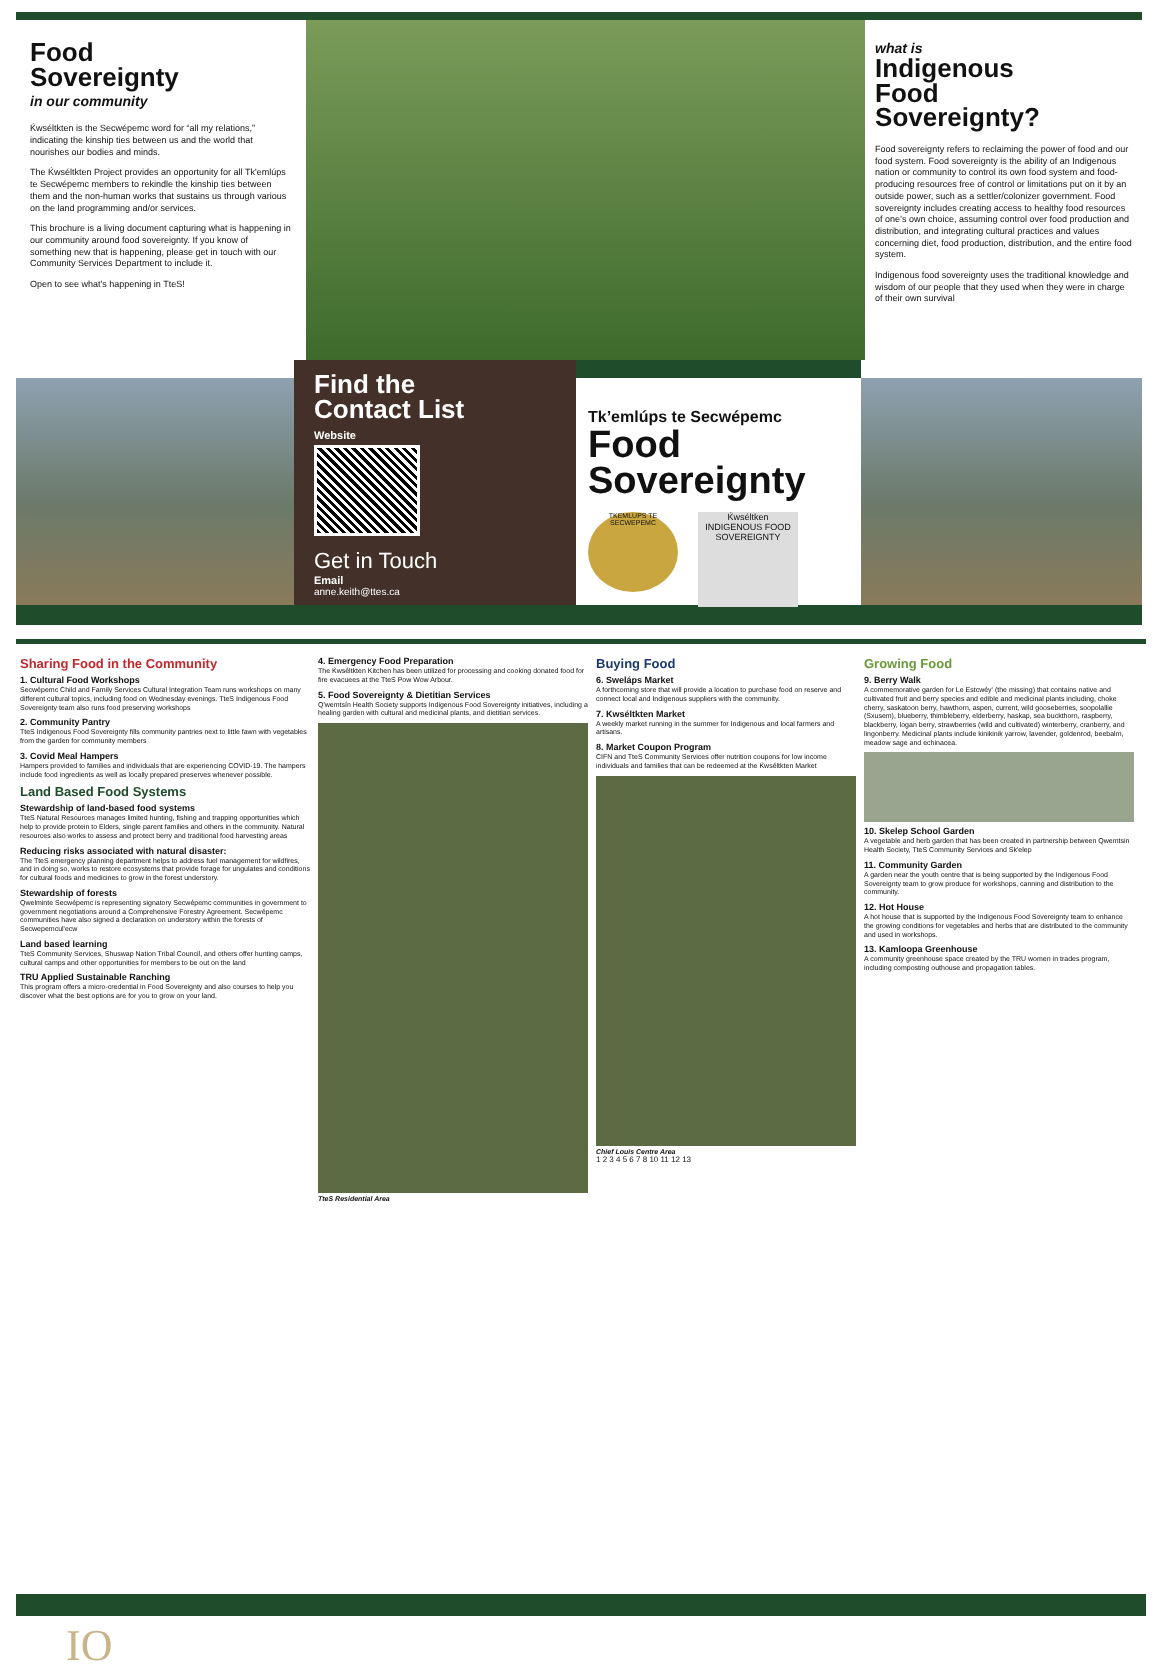Food
Sovereignty
in our community
Ḱwséltkten is the Secwépemc word for “all my relations,” indicating the kinship ties between us and the world that nourishes our bodies and minds.
The Ḱwséltkten Project provides an opportunity for all Tk'emlúps te Secwépemc members to rekindle the kinship ties between them and the non-human works that sustains us through various on the land programming and/or services.
This brochure is a living document capturing what is happening in our community around food sovereignty. If you know of something new that is happening, please get in touch with our Community Services Department to include it.
Open to see what's happening in TteS!
what is
Indigenous
Food
Sovereignty?
Food sovereignty refers to reclaiming the power of food and our food system. Food sovereignty is the ability of an Indigenous nation or community to control its own food system and food-producing resources free of control or limitations put on it by an outside power, such as a settler/colonizer government. Food sovereignty includes creating access to healthy food resources of one’s own choice, assuming control over food production and distribution, and integrating cultural practices and values concerning diet, food production, distribution, and the entire food system.
Indigenous food sovereignty uses the traditional knowledge and wisdom of our people that they used when they were in charge of their own survival
Find the
Contact List
Website
Get in Touch
Email
anne.keith@ttes.ca
Tk’emlúps te Secwépemc
Food
Sovereignty
TKEMLUPS TE SECWEPEMC
Ḱwséltken
INDIGENOUS FOOD SOVEREIGNTY
Sharing Food in the Community
1. Cultural Food Workshops
Secwépemc Child and Family Services Cultural Integration Team runs workshops on many different cultural topics, including food on Wednesday evenings. TteS Indigenous Food Sovereignty team also runs food preserving workshops
2. Community Pantry
TteS Indigenous Food Sovereignty fills community pantries next to little fawn with vegetables from the garden for community members
3. Covid Meal Hampers
Hampers provided to families and individuals that are experiencing COVID-19. The hampers include food ingredients as well as locally prepared preserves whenever possible.
Land Based Food Systems
Stewardship of land-based food systems
TteS Natural Resources manages limited hunting, fishing and trapping opportunities which help to provide protein to Elders, single parent families and others in the community. Natural resources also works to assess and protect berry and traditional food harvesting areas
Reducing risks associated with natural disaster:
The TteS emergency planning department helps to address fuel management for wildfires, and in doing so, works to restore ecosystems that provide forage for ungulates and conditions for cultural foods and medicines to grow in the forest understory.
Stewardship of forests
Qwelminte Secwépemc is representing signatory Secwépemc communities in government to government negotiations around a Comprehensive Forestry Agreement. Secwépemc communities have also signed a declaration on understory within the forests of Secwepemcul'ecw
Land based learning
TteS Community Services, Shuswap Nation Tribal Council, and others offer hunting camps, cultural camps and other opportunities for members to be out on the land
TRU Applied Sustainable Ranching
This program offers a micro-credential in Food Sovereignty and also courses to help you discover what the best options are for you to grow on your land.
4. Emergency Food Preparation
The Ḱwséltkten Kitchen has been utilized for processing and cooking donated food for fire evacuees at the TteS Pow Wow Arbour.
5. Food Sovereignty & Dietitian Services
Q'wemtsín Health Society supports Indigenous Food Sovereignty initiatives, including a healing garden with cultural and medicinal plants, and dietitian services.
TteS Residential Area
Buying Food
6. Sweláps Market
A forthcoming store that will provide a location to purchase food on reserve and connect local and Indigenous suppliers with the community.
7. Kwséltkten Market
A weekly market running in the summer for Indigenous and local farmers and artisans.
8. Market Coupon Program
CIFN and TteS Community Services offer nutrition coupons for low income individuals and families that can be redeemed at the Ḱwséltkten Market
Chief Louis Centre Area
1 2 3 4 5 6 7 8 10 11 12 13
Growing Food
9. Berry Walk
A commemorative garden for Le Estcwéy' (the missing) that contains native and cultivated fruit and berry species and edible and medicinal plants including, choke cherry, saskatoon berry, hawthorn, aspen, current, wild gooseberries, soopolallie (Sxusem), blueberry, thimbleberry, elderberry, haskap, sea buckthorn, raspberry, blackberry, logan berry, strawberries (wild and cultivated) winterberry, cranberry, and lingonberry. Medicinal plants include kinikinik yarrow, lavender, goldenrod, beebalm, meadow sage and echinacea.
10. Skelep School Garden
A vegetable and herb garden that has been created in partnership between Qwemtsin Health Society, TteS Community Services and Sk'elep
11. Community Garden
A garden near the youth centre that is being supported by the Indigenous Food Sovereignty team to grow produce for workshops, canning and distribution to the community.
12. Hot House
A hot house that is supported by the Indigenous Food Sovereignty team to enhance the growing conditions for vegetables and herbs that are distributed to the community and used in workshops.
13. Kamloopa Greenhouse
A community greenhouse space created by the TRU women in trades program, including composting outhouse and propagation tables.
IO